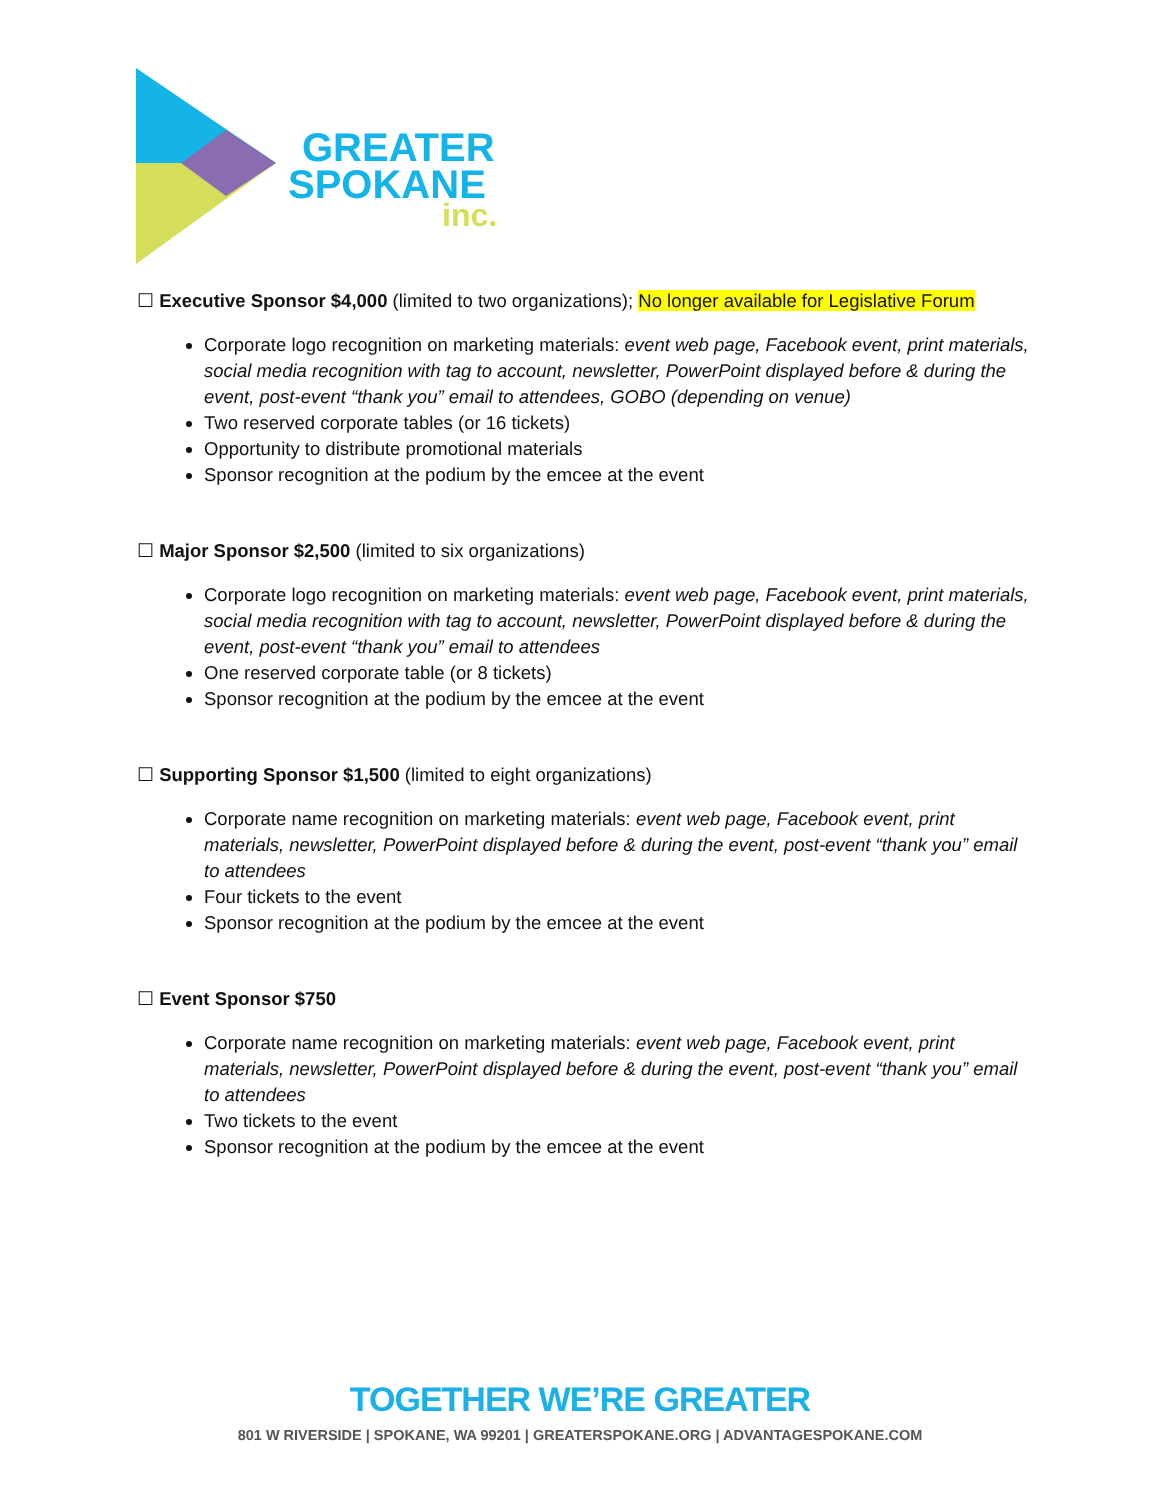GREATER
SPOKANE
inc.
☐ Executive Sponsor $4,000 (limited to two organizations); No longer available for Legislative Forum
Corporate logo recognition on marketing materials: event web page, Facebook event, print materials, social media recognition with tag to account, newsletter, PowerPoint displayed before & during the event, post-event “thank you” email to attendees, GOBO (depending on venue)
Two reserved corporate tables (or 16 tickets)
Opportunity to distribute promotional materials
Sponsor recognition at the podium by the emcee at the event
☐ Major Sponsor $2,500 (limited to six organizations)
Corporate logo recognition on marketing materials: event web page, Facebook event, print materials, social media recognition with tag to account, newsletter, PowerPoint displayed before & during the event, post-event “thank you” email to attendees
One reserved corporate table (or 8 tickets)
Sponsor recognition at the podium by the emcee at the event
☐ Supporting Sponsor $1,500 (limited to eight organizations)
Corporate name recognition on marketing materials: event web page, Facebook event, print materials, newsletter, PowerPoint displayed before & during the event, post-event “thank you” email to attendees
Four tickets to the event
Sponsor recognition at the podium by the emcee at the event
☐ Event Sponsor $750
Corporate name recognition on marketing materials: event web page, Facebook event, print materials, newsletter, PowerPoint displayed before & during the event, post-event “thank you” email to attendees
Two tickets to the event
Sponsor recognition at the podium by the emcee at the event
TOGETHER WE’RE GREATER
801 W RIVERSIDE | SPOKANE, WA 99201 | GREATERSPOKANE.ORG | ADVANTAGESPOKANE.COM